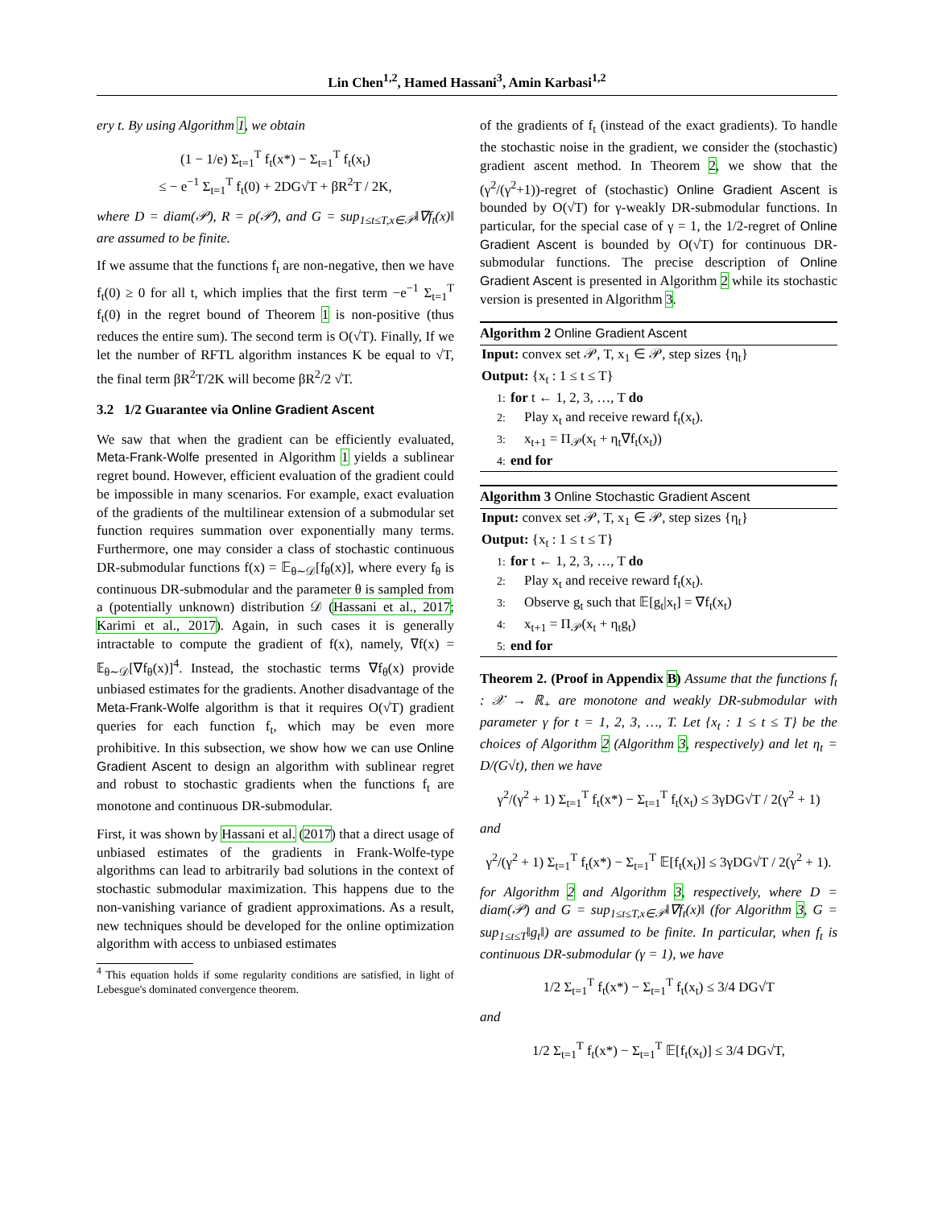Lin Chen<sup>1,2</sup>, Hamed Hassani<sup>3</sup>, Amin Karbasi<sup>1,2</sup>
ery t. By using Algorithm 1, we obtain
(1 − 1/e) Σ<sub>t=1</sub><sup>T</sup> f<sub>t</sub>(x*) − Σ<sub>t=1</sub><sup>T</sup> f<sub>t</sub>(x<sub>t</sub>)
≤ − e<sup>−1</sup> Σ<sub>t=1</sub><sup>T</sup> f<sub>t</sub>(0) + 2DG√T + βR<sup>2</sup>T / 2K,
where D = diam(𝒫), R = ρ(𝒫), and G = sup<sub>1≤t≤T,x∈𝒫</sub>‖∇f<sub>t</sub>(x)‖ are assumed to be finite.
If we assume that the functions f<sub>t</sub> are non-negative, then we have f<sub>t</sub>(0) ≥ 0 for all t, which implies that the first term −e<sup>−1</sup> Σ<sub>t=1</sub><sup>T</sup> f<sub>t</sub>(0) in the regret bound of Theorem 1 is non-positive (thus reduces the entire sum). The second term is O(√T). Finally, If we let the number of RFTL algorithm instances K be equal to √T, the final term βR<sup>2</sup>T/2K will become βR<sup>2</sup>/2 √T.
3.2 1/2 Guarantee via Online Gradient Ascent
We saw that when the gradient can be efficiently evaluated, Meta-Frank-Wolfe presented in Algorithm 1 yields a sublinear regret bound. However, efficient evaluation of the gradient could be impossible in many scenarios. For example, exact evaluation of the gradients of the multilinear extension of a submodular set function requires summation over exponentially many terms. Furthermore, one may consider a class of stochastic continuous DR-submodular functions f(x) = 𝔼<sub>θ∼𝒟</sub>[f<sub>θ</sub>(x)], where every f<sub>θ</sub> is continuous DR-submodular and the parameter θ is sampled from a (potentially unknown) distribution 𝒟 (Hassani et al., 2017; Karimi et al., 2017). Again, in such cases it is generally intractable to compute the gradient of f(x), namely, ∇f(x) = 𝔼<sub>θ∼𝒟</sub>[∇f<sub>θ</sub>(x)]<sup>4</sup>. Instead, the stochastic terms ∇f<sub>θ</sub>(x) provide unbiased estimates for the gradients. Another disadvantage of the Meta-Frank-Wolfe algorithm is that it requires O(√T) gradient queries for each function f<sub>t</sub>, which may be even more prohibitive. In this subsection, we show how we can use Online Gradient Ascent to design an algorithm with sublinear regret and robust to stochastic gradients when the functions f<sub>t</sub> are monotone and continuous DR-submodular.
First, it was shown by Hassani et al. (2017) that a direct usage of unbiased estimates of the gradients in Frank-Wolfe-type algorithms can lead to arbitrarily bad solutions in the context of stochastic submodular maximization. This happens due to the non-vanishing variance of gradient approximations. As a result, new techniques should be developed for the online optimization algorithm with access to unbiased estimates
<sup>4</sup> This equation holds if some regularity conditions are satisfied, in light of Lebesgue's dominated convergence theorem.
of the gradients of f<sub>t</sub> (instead of the exact gradients). To handle the stochastic noise in the gradient, we consider the (stochastic) gradient ascent method. In Theorem 2, we show that the (γ<sup>2</sup>/(γ<sup>2</sup>+1))-regret of (stochastic) Online Gradient Ascent is bounded by O(√T) for γ-weakly DR-submodular functions. In particular, for the special case of γ = 1, the 1/2-regret of Online Gradient Ascent is bounded by O(√T) for continuous DR-submodular functions. The precise description of Online Gradient Ascent is presented in Algorithm 2 while its stochastic version is presented in Algorithm 3.
Algorithm 2 Online Gradient Ascent
Input: convex set 𝒫, T, x<sub>1</sub> ∈ 𝒫, step sizes {η<sub>t</sub>}
Output: {x<sub>t</sub> : 1 ≤ t ≤ T}
1: for t ← 1, 2, 3, …, T do
2: Play x<sub>t</sub> and receive reward f<sub>t</sub>(x<sub>t</sub>).
3: x<sub>t+1</sub> = Π<sub>𝒫</sub>(x<sub>t</sub> + η<sub>t</sub>∇f<sub>t</sub>(x<sub>t</sub>))
4: end for
Algorithm 3 Online Stochastic Gradient Ascent
Input: convex set 𝒫, T, x<sub>1</sub> ∈ 𝒫, step sizes {η<sub>t</sub>}
Output: {x<sub>t</sub> : 1 ≤ t ≤ T}
1: for t ← 1, 2, 3, …, T do
2: Play x<sub>t</sub> and receive reward f<sub>t</sub>(x<sub>t</sub>).
3: Observe g<sub>t</sub> such that 𝔼[g<sub>t</sub>|x<sub>t</sub>] = ∇f<sub>t</sub>(x<sub>t</sub>)
4: x<sub>t+1</sub> = Π<sub>𝒫</sub>(x<sub>t</sub> + η<sub>t</sub>g<sub>t</sub>)
5: end for
Theorem 2. (Proof in Appendix B) Assume that the functions f<sub>t</sub> : 𝒳 → ℝ<sub>+</sub> are monotone and weakly DR-submodular with parameter γ for t = 1, 2, 3, …, T. Let {x<sub>t</sub> : 1 ≤ t ≤ T} be the choices of Algorithm 2 (Algorithm 3, respectively) and let η<sub>t</sub> = D/(G√t), then we have
γ<sup>2</sup>/(γ<sup>2</sup> + 1) Σ<sub>t=1</sub><sup>T</sup> f<sub>t</sub>(x*) − Σ<sub>t=1</sub><sup>T</sup> f<sub>t</sub>(x<sub>t</sub>) ≤ 3γDG√T / 2(γ<sup>2</sup> + 1)
and
γ<sup>2</sup>/(γ<sup>2</sup> + 1) Σ<sub>t=1</sub><sup>T</sup> f<sub>t</sub>(x*) − Σ<sub>t=1</sub><sup>T</sup> 𝔼[f<sub>t</sub>(x<sub>t</sub>)] ≤ 3γDG√T / 2(γ<sup>2</sup> + 1).
for Algorithm 2 and Algorithm 3, respectively, where D = diam(𝒫) and G = sup<sub>1≤t≤T,x∈𝒫</sub>‖∇f<sub>t</sub>(x)‖ (for Algorithm 3, G = sup<sub>1≤t≤T</sub>‖g<sub>t</sub>‖) are assumed to be finite. In particular, when f<sub>t</sub> is continuous DR-submodular (γ = 1), we have
1/2 Σ<sub>t=1</sub><sup>T</sup> f<sub>t</sub>(x*) − Σ<sub>t=1</sub><sup>T</sup> f<sub>t</sub>(x<sub>t</sub>) ≤ 3/4 DG√T
and
1/2 Σ<sub>t=1</sub><sup>T</sup> f<sub>t</sub>(x*) − Σ<sub>t=1</sub><sup>T</sup> 𝔼[f<sub>t</sub>(x<sub>t</sub>)] ≤ 3/4 DG√T,